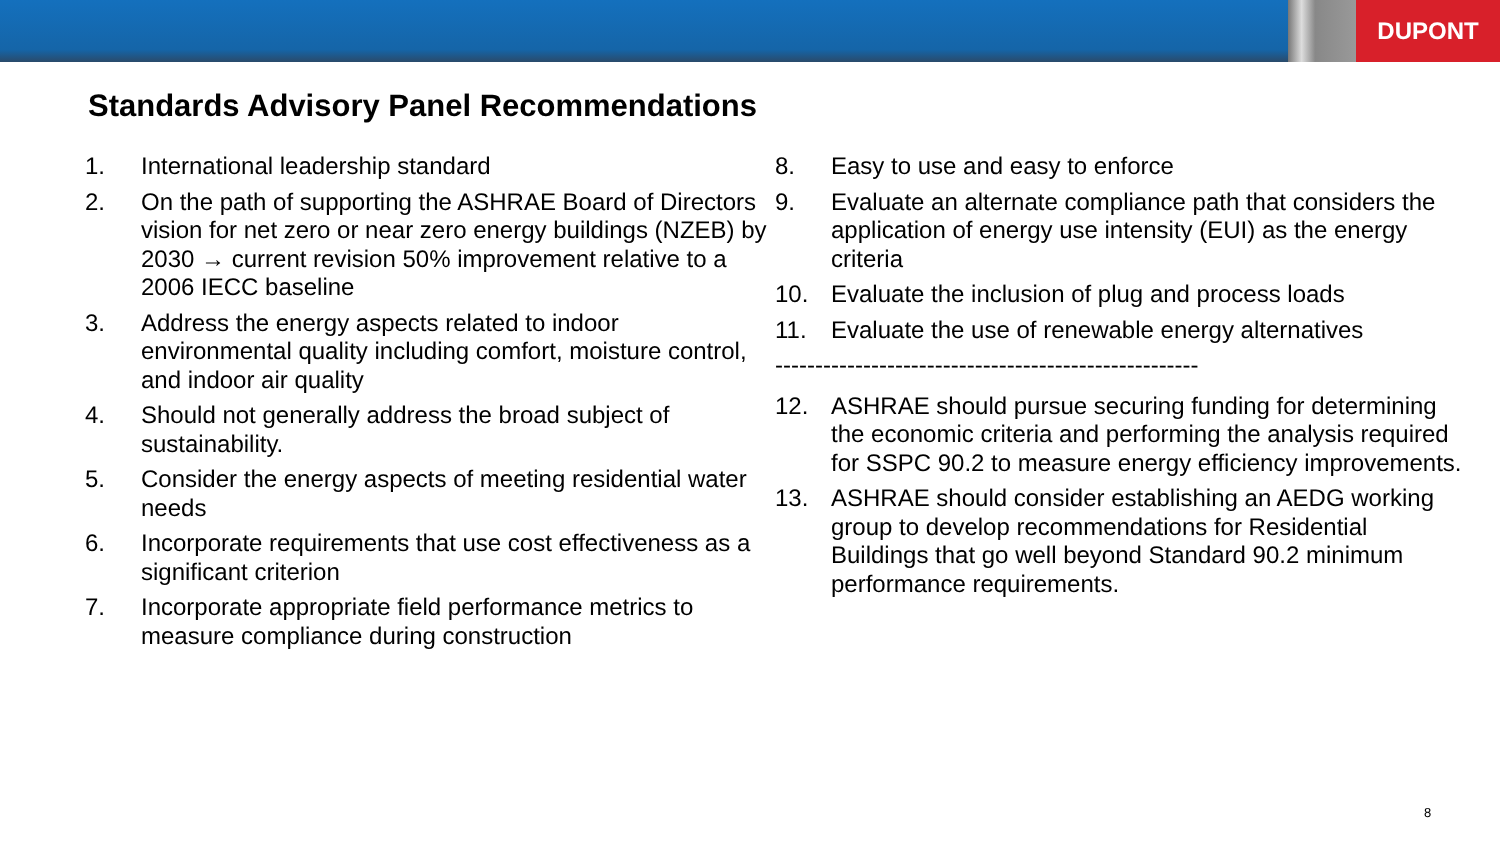DUPONT
Standards Advisory Panel Recommendations
1. International leadership standard
2. On the path of supporting the ASHRAE Board of Directors vision for net zero or near zero energy buildings (NZEB) by 2030 → current revision 50% improvement relative to a 2006 IECC baseline
3. Address the energy aspects related to indoor environmental quality including comfort, moisture control, and indoor air quality
4. Should not generally address the broad subject of sustainability.
5. Consider the energy aspects of meeting residential water needs
6. Incorporate requirements that use cost effectiveness as a significant criterion
7. Incorporate appropriate field performance metrics to measure compliance during construction
8. Easy to use and easy to enforce
9. Evaluate an alternate compliance path that considers the application of energy use intensity (EUI) as the energy criteria
10. Evaluate the inclusion of plug and process loads
11. Evaluate the use of renewable energy alternatives
-----------------------------------------------------
12. ASHRAE should pursue securing funding for determining the economic criteria and performing the analysis required for SSPC 90.2 to measure energy efficiency improvements.
13. ASHRAE should consider establishing an AEDG working group to develop recommendations for Residential Buildings that go well beyond Standard 90.2 minimum performance requirements.
8